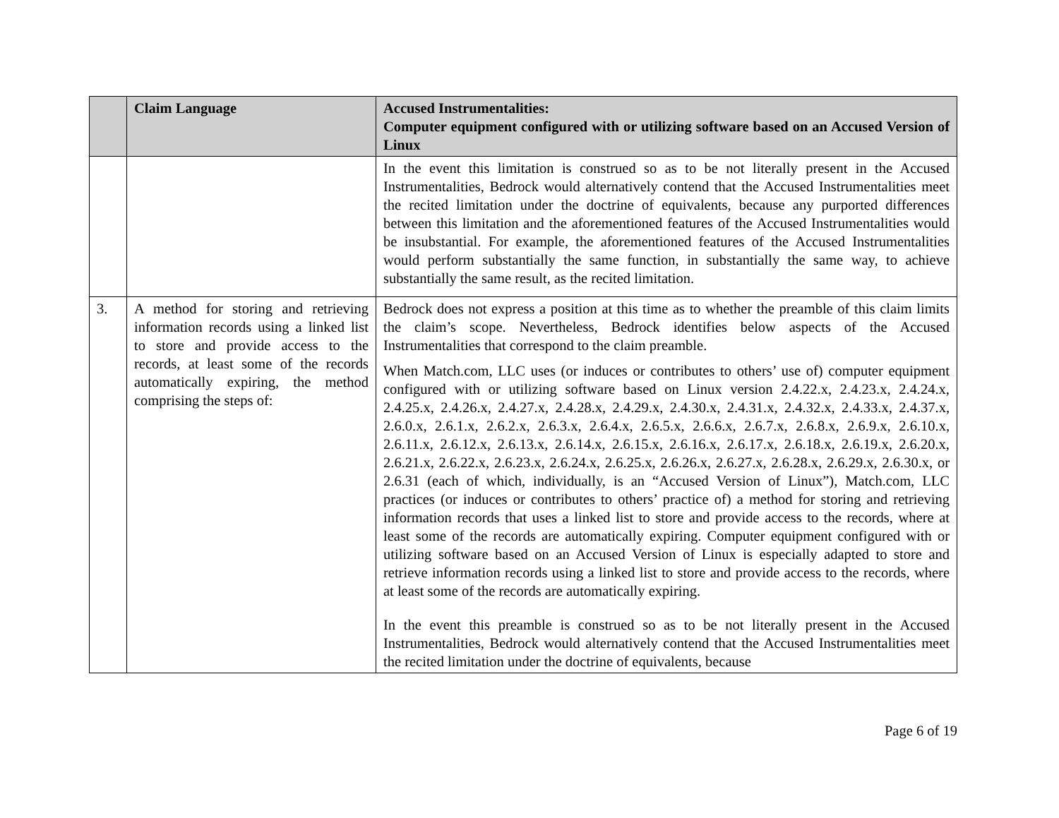| | Claim Language | Accused Instrumentalities: Computer equipment configured with or utilizing software based on an Accused Version of Linux |
| --- | --- | --- |
| | | In the event this limitation is construed so as to be not literally present in the Accused Instrumentalities, Bedrock would alternatively contend that the Accused Instrumentalities meet the recited limitation under the doctrine of equivalents, because any purported differences between this limitation and the aforementioned features of the Accused Instrumentalities would be insubstantial. For example, the aforementioned features of the Accused Instrumentalities would perform substantially the same function, in substantially the same way, to achieve substantially the same result, as the recited limitation. |
| 3. | A method for storing and retrieving information records using a linked list to store and provide access to the records, at least some of the records automatically expiring, the method comprising the steps of: | Bedrock does not express a position at this time as to whether the preamble of this claim limits the claim’s scope. Nevertheless, Bedrock identifies below aspects of the Accused Instrumentalities that correspond to the claim preamble. When Match.com, LLC uses (or induces or contributes to others’ use of) computer equipment configured with or utilizing software based on Linux version 2.4.22.x, 2.4.23.x, 2.4.24.x, 2.4.25.x, 2.4.26.x, 2.4.27.x, 2.4.28.x, 2.4.29.x, 2.4.30.x, 2.4.31.x, 2.4.32.x, 2.4.33.x, 2.4.37.x, 2.6.0.x, 2.6.1.x, 2.6.2.x, 2.6.3.x, 2.6.4.x, 2.6.5.x, 2.6.6.x, 2.6.7.x, 2.6.8.x, 2.6.9.x, 2.6.10.x, 2.6.11.x, 2.6.12.x, 2.6.13.x, 2.6.14.x, 2.6.15.x, 2.6.16.x, 2.6.17.x, 2.6.18.x, 2.6.19.x, 2.6.20.x, 2.6.21.x, 2.6.22.x, 2.6.23.x, 2.6.24.x, 2.6.25.x, 2.6.26.x, 2.6.27.x, 2.6.28.x, 2.6.29.x, 2.6.30.x, or 2.6.31 (each of which, individually, is an “Accused Version of Linux”), Match.com, LLC practices (or induces or contributes to others’ practice of) a method for storing and retrieving information records that uses a linked list to store and provide access to the records, where at least some of the records are automatically expiring. Computer equipment configured with or utilizing software based on an Accused Version of Linux is especially adapted to store and retrieve information records using a linked list to store and provide access to the records, where at least some of the records are automatically expiring. In the event this preamble is construed so as to be not literally present in the Accused Instrumentalities, Bedrock would alternatively contend that the Accused Instrumentalities meet the recited limitation under the doctrine of equivalents, because |
Page 6 of 19